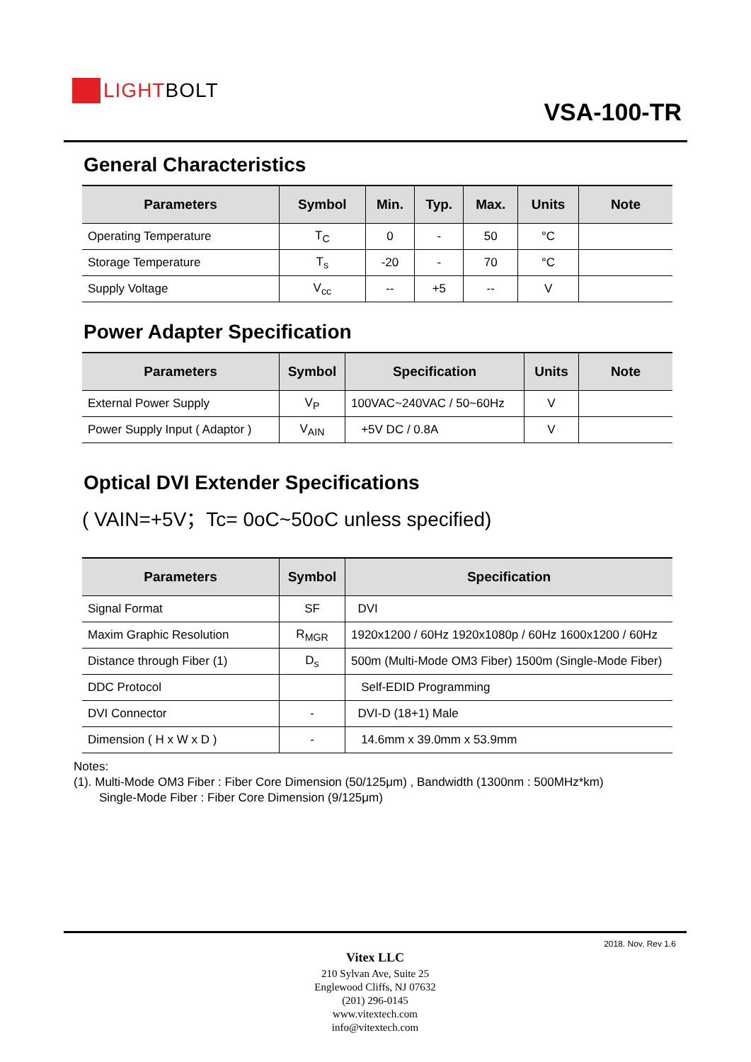LIGHT BOLT
VSA-100-TR
General Characteristics
| Parameters | Symbol | Min. | Typ. | Max. | Units | Note |
| --- | --- | --- | --- | --- | --- | --- |
| Operating Temperature | T<sub>C</sub> | 0 | - | 50 | °C | |
| Storage Temperature | T<sub>s</sub> | -20 | - | 70 | °C | |
| Supply Voltage | V<sub>cc</sub> | -- | +5 | -- | V | |
Power Adapter Specification
| Parameters | Symbol | Specification | Units | Note |
| --- | --- | --- | --- | --- |
| External Power Supply | V<sub>P</sub> | 100VAC~240VAC / 50~60Hz | V | |
| Power Supply Input ( Adaptor ) | V<sub>AIN</sub> | +5V DC / 0.8A | V | |
Optical DVI Extender Specifications
( VAIN=+5V；Tc= 0oC~50oC unless specified)
| Parameters | Symbol | Specification |
| --- | --- | --- |
| Signal Format | SF | DVI |
| Maxim Graphic Resolution | R<sub>MGR</sub> | 1920x1200 / 60Hz 1920x1080p / 60Hz 1600x1200 / 60Hz |
| Distance through Fiber (1) | D<sub>s</sub> | 500m (Multi-Mode OM3 Fiber) 1500m (Single-Mode Fiber) |
| DDC Protocol | | Self-EDID Programming |
| DVI Connector | - | DVI-D (18+1) Male |
| Dimension ( H x W x D ) | - | 14.6mm x 39.0mm x 53.9mm |
Notes:
(1). Multi-Mode OM3 Fiber : Fiber Core Dimension (50/125μm) , Bandwidth (1300nm : 500MHz*km)
Single-Mode Fiber : Fiber Core Dimension (9/125μm)
2018. Nov. Rev 1.6
Vitex LLC
210 Sylvan Ave, Suite 25
Englewood Cliffs, NJ 07632
(201) 296-0145
www.vitextech.com
info@vitextech.com